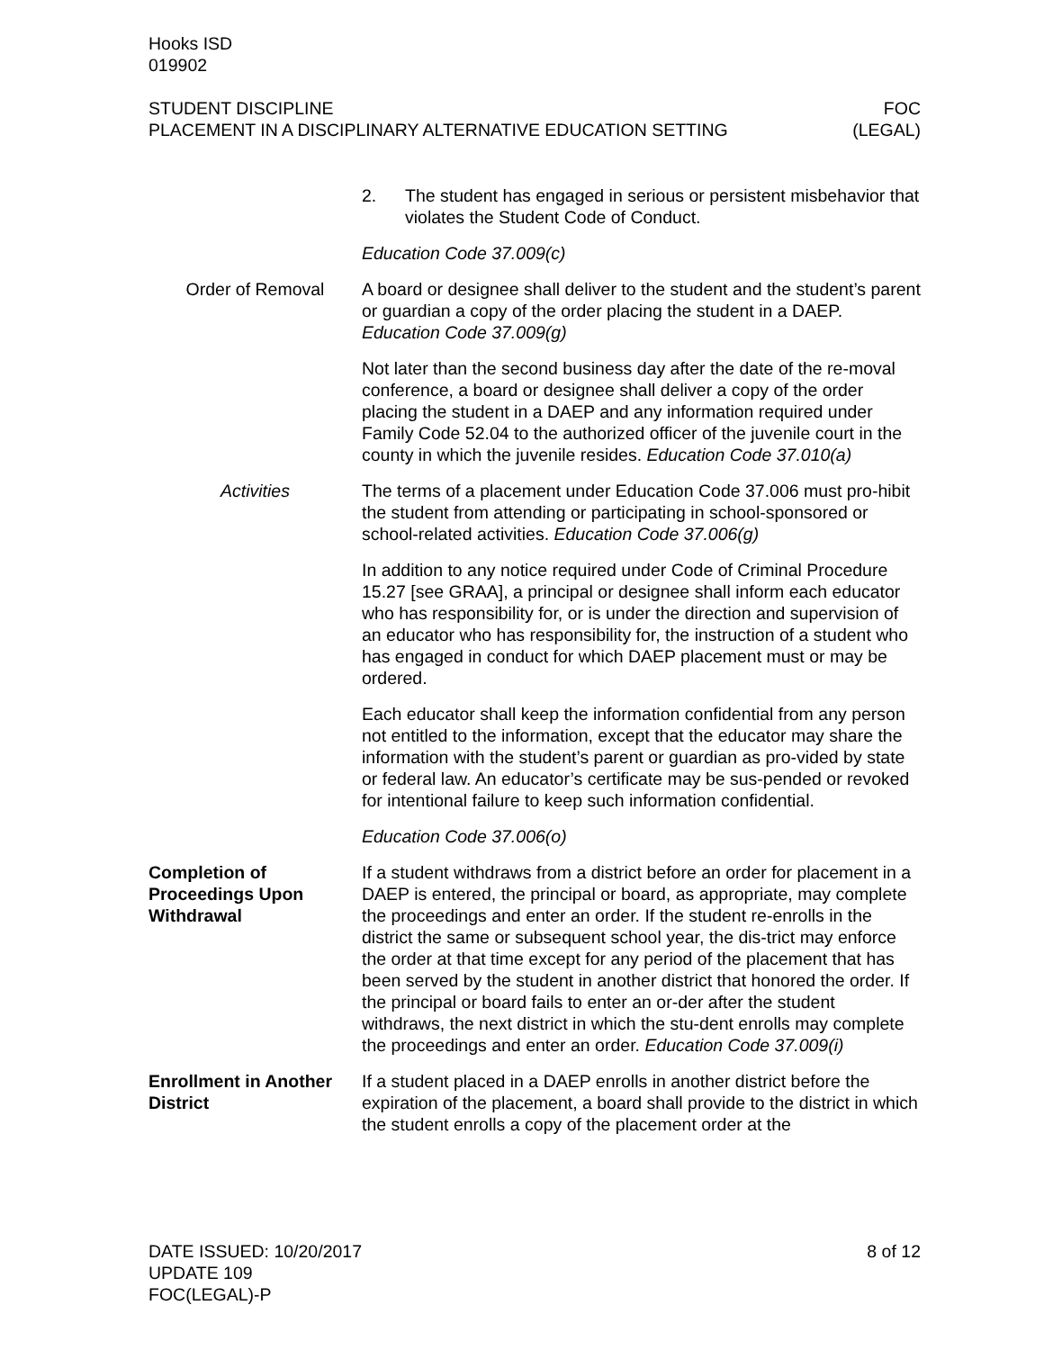Hooks ISD
019902
STUDENT DISCIPLINE
PLACEMENT IN A DISCIPLINARY ALTERNATIVE EDUCATION SETTING
FOC
(LEGAL)
2. The student has engaged in serious or persistent misbehavior that violates the Student Code of Conduct.
Education Code 37.009(c)
Order of Removal A board or designee shall deliver to the student and the student’s parent or guardian a copy of the order placing the student in a DAEP. Education Code 37.009(g)
Not later than the second business day after the date of the re-moval conference, a board or designee shall deliver a copy of the order placing the student in a DAEP and any information required under Family Code 52.04 to the authorized officer of the juvenile court in the county in which the juvenile resides. Education Code 37.010(a)
Activities The terms of a placement under Education Code 37.006 must pro-hibit the student from attending or participating in school-sponsored or school-related activities. Education Code 37.006(g)
In addition to any notice required under Code of Criminal Procedure 15.27 [see GRAA], a principal or designee shall inform each educator who has responsibility for, or is under the direction and supervision of an educator who has responsibility for, the instruction of a student who has engaged in conduct for which DAEP placement must or may be ordered.
Each educator shall keep the information confidential from any person not entitled to the information, except that the educator may share the information with the student’s parent or guardian as pro-vided by state or federal law. An educator’s certificate may be sus-pended or revoked for intentional failure to keep such information confidential.
Education Code 37.006(o)
Completion of Proceedings Upon Withdrawal
If a student withdraws from a district before an order for placement in a DAEP is entered, the principal or board, as appropriate, may complete the proceedings and enter an order. If the student re-enrolls in the district the same or subsequent school year, the dis-trict may enforce the order at that time except for any period of the placement that has been served by the student in another district that honored the order. If the principal or board fails to enter an or-der after the student withdraws, the next district in which the stu-dent enrolls may complete the proceedings and enter an order. Education Code 37.009(i)
Enrollment in Another District
If a student placed in a DAEP enrolls in another district before the expiration of the placement, a board shall provide to the district in which the student enrolls a copy of the placement order at the
DATE ISSUED: 10/20/2017
UPDATE 109
FOC(LEGAL)-P
8 of 12